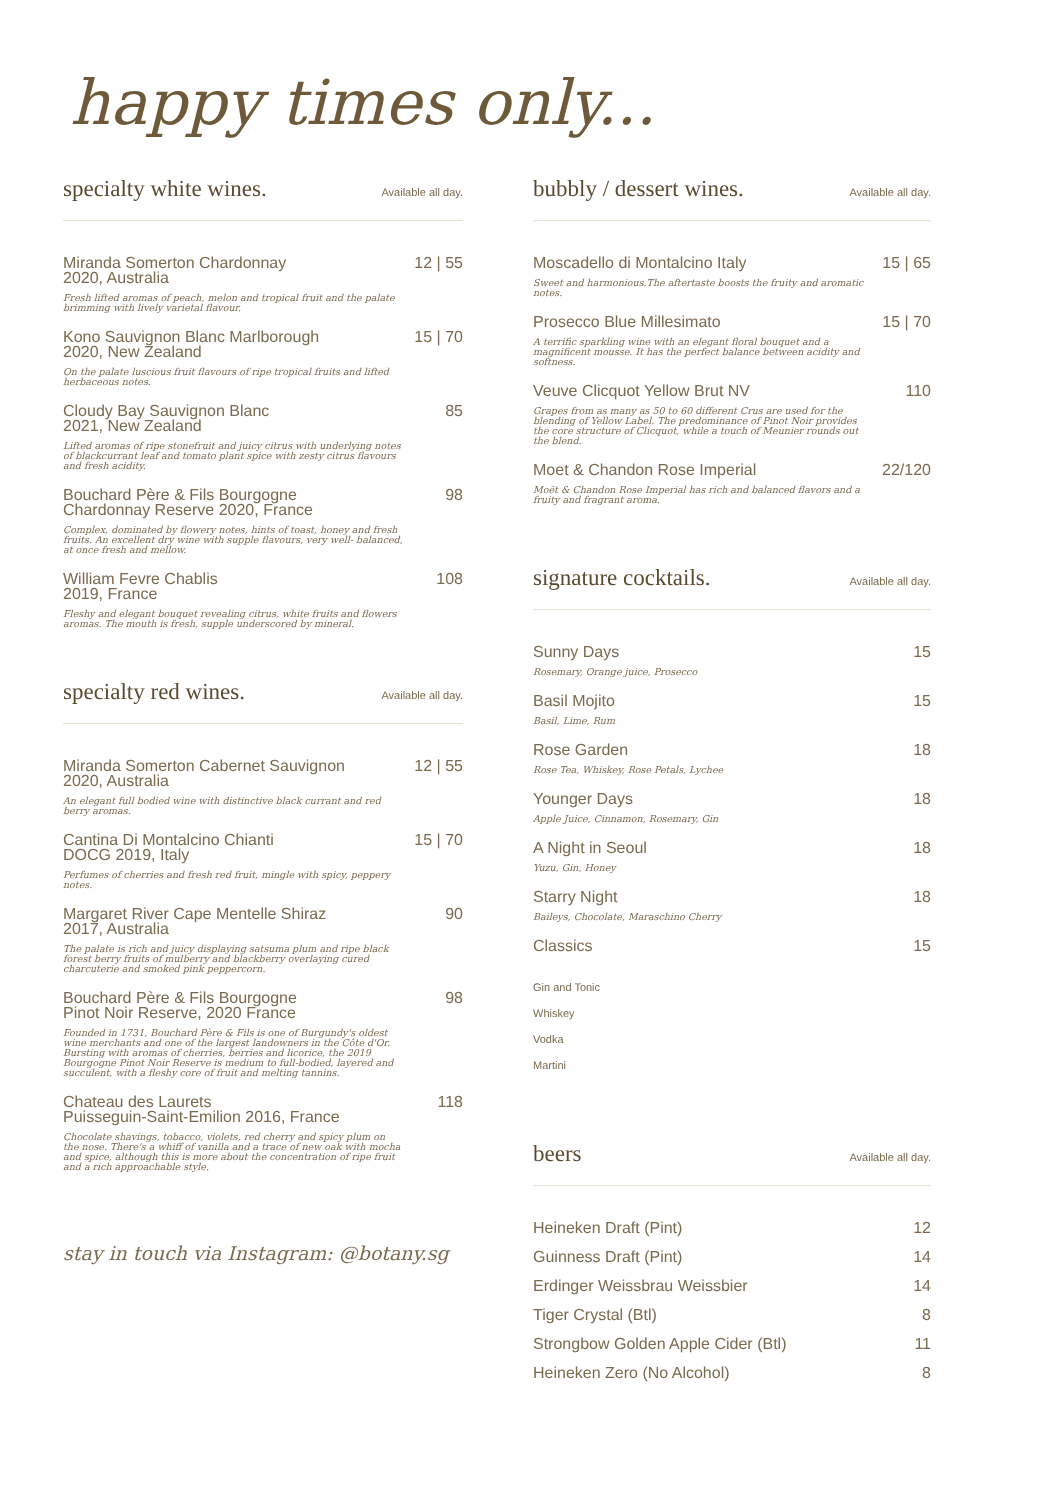happy times only...
specialty white wines.
Available all day.
Miranda Somerton Chardonnay
2020, Australia 12 | 55
Fresh lifted aromas of peach, melon and tropical fruit and the palate brimming with lively varietal flavour.
Kono Sauvignon Blanc Marlborough
2020, New Zealand 15 | 70
On the palate luscious fruit flavours of ripe tropical fruits and lifted herbaceous notes.
Cloudy Bay Sauvignon Blanc
2021, New Zealand 85
Lifted aromas of ripe stonefruit and juicy citrus with underlying notes of blackcurrant leaf and tomato plant spice with zesty citrus flavours and fresh acidity.
Bouchard Père & Fils Bourgogne
Chardonnay Reserve 2020, France 98
Complex, dominated by flowery notes, hints of toast, honey and fresh fruits. An excellent dry wine with supple flavours, very well- balanced, at once fresh and mellow.
William Fevre Chablis
2019, France 108
Fleshy and elegant bouquet revealing citrus, white fruits and flowers aromas. The mouth is fresh, supple underscored by mineral.
specialty red wines.
Available all day.
Miranda Somerton Cabernet Sauvignon
2020, Australia 12 | 55
An elegant full bodied wine with distinctive black currant and red berry aromas.
Cantina Di Montalcino Chianti
DOCG 2019, Italy 15 | 70
Perfumes of cherries and fresh red fruit, mingle with spicy, peppery notes.
Margaret River Cape Mentelle Shiraz
2017, Australia 90
The palate is rich and juicy displaying satsuma plum and ripe black forest berry fruits of mulberry and blackberry overlaying cured charcuterie and smoked pink peppercorn.
Bouchard Père & Fils Bourgogne
Pinot Noir Reserve, 2020 France 98
Founded in 1731, Bouchard Père & Fils is one of Burgundy's oldest wine merchants and one of the largest landowners in the Côte d'Or. Bursting with aromas of cherries, berries and licorice, the 2019 Bourgogne Pinot Noir Reserve is medium to full-bodied, layered and succulent, with a fleshy core of fruit and melting tannins.
Chateau des Laurets
Puisseguin-Saint-Emilion 2016, France 118
Chocolate shavings, tobacco, violets, red cherry and spicy plum on the nose. There's a whiff of vanilla and a trace of new oak with mocha and spice, although this is more about the concentration of ripe fruit and a rich approachable style.
stay in touch via Instagram: @botany.sg
bubbly / dessert wines.
Available all day.
Moscadello di Montalcino Italy 15 | 65
Sweet and harmonious.The aftertaste boosts the fruity and aromatic notes.
Prosecco Blue Millesimato 15 | 70
A terrific sparkling wine with an elegant floral bouquet and a magnificent mousse. It has the perfect balance between acidity and softness.
Veuve Clicquot Yellow Brut NV 110
Grapes from as many as 50 to 60 different Crus are used for the blending of Yellow Label. The predominance of Pinot Noir provides the core structure of Clicquot, while a touch of Meunier rounds out the blend.
Moet & Chandon Rose Imperial 22/120
Moët & Chandon Rose Imperial has rich and balanced flavors and a fruity and fragrant aroma.
signature cocktails.
Available all day.
Sunny Days 15
Rosemary, Orange juice, Prosecco
Basil Mojito 15
Basil, Lime, Rum
Rose Garden 18
Rose Tea, Whiskey, Rose Petals, Lychee
Younger Days 18
Apple Juice, Cinnamon, Rosemary, Gin
A Night in Seoul 18
Yuzu, Gin, Honey
Starry Night 18
Baileys, Chocolate, Maraschino Cherry
Classics 15
Gin and Tonic
Whiskey
Vodka
Martini
beers
Available all day.
Heineken Draft (Pint) 12
Guinness Draft (Pint) 14
Erdinger Weissbrau Weissbier 14
Tiger Crystal (Btl) 8
Strongbow Golden Apple Cider (Btl) 11
Heineken Zero (No Alcohol) 8